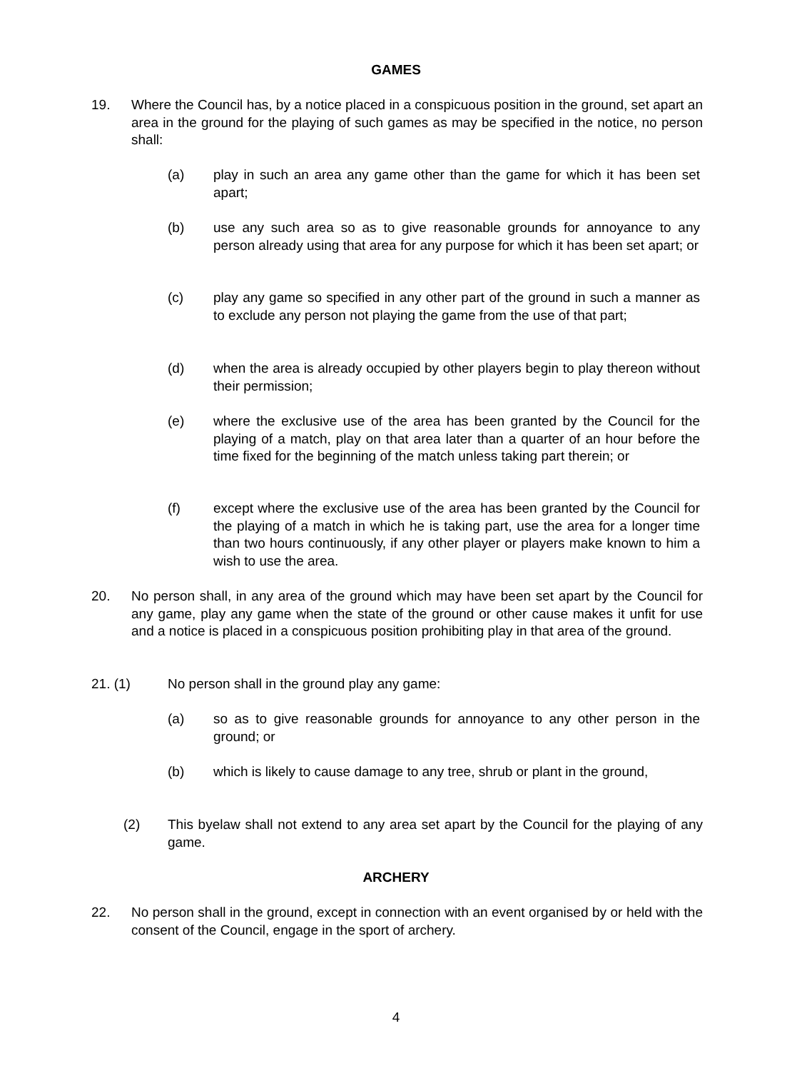GAMES
19.
Where the Council has, by a notice placed in a conspicuous position in the ground, set apart an area in the ground for the playing of such games as may be specified in the notice, no person shall:
(a)
play in such an area any game other than the game for which it has been set apart;
(b)
use any such area so as to give reasonable grounds for annoyance to any person already using that area for any purpose for which it has been set apart; or
(c)
play any game so specified in any other part of the ground in such a manner as to exclude any person not playing the game from the use of that part;
(d)
when the area is already occupied by other players begin to play thereon without their permission;
(e)
where the exclusive use of the area has been granted by the Council for the playing of a match, play on that area later than a quarter of an hour before the time fixed for the beginning of the match unless taking part therein; or
(f)
except where the exclusive use of the area has been granted by the Council for the playing of a match in which he is taking part, use the area for a longer time than two hours continuously, if any other player or players make known to him a wish to use the area.
20.
No person shall, in any area of the ground which may have been set apart by the Council for any game, play any game when the state of the ground or other cause makes it unfit for use and a notice is placed in a conspicuous position prohibiting play in that area of the ground.
21. (1)
No person shall in the ground play any game:
(a)
so as to give reasonable grounds for annoyance to any other person in the ground; or
(b)
which is likely to cause damage to any tree, shrub or plant in the ground,
(2)
This byelaw shall not extend to any area set apart by the Council for the playing of any game.
ARCHERY
22.
No person shall in the ground, except in connection with an event organised by or held with the consent of the Council, engage in the sport of archery.
4